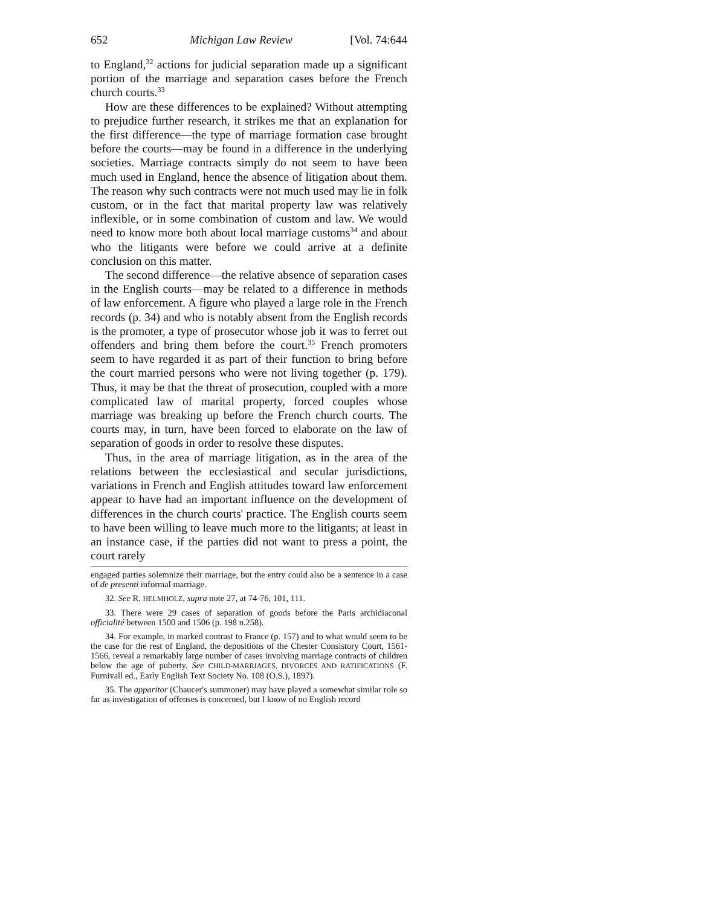652 Michigan Law Review [Vol. 74:644
to England,<sup>32</sup> actions for judicial separation made up a significant portion of the marriage and separation cases before the French church courts.<sup>33</sup>
How are these differences to be explained? Without attempting to prejudice further research, it strikes me that an explanation for the first difference—the type of marriage formation case brought before the courts—may be found in a difference in the underlying societies. Marriage contracts simply do not seem to have been much used in England, hence the absence of litigation about them. The reason why such contracts were not much used may lie in folk custom, or in the fact that marital property law was relatively inflexible, or in some combination of custom and law. We would need to know more both about local marriage customs<sup>34</sup> and about who the litigants were before we could arrive at a definite conclusion on this matter.
The second difference—the relative absence of separation cases in the English courts—may be related to a difference in methods of law enforcement. A figure who played a large role in the French records (p. 34) and who is notably absent from the English records is the promoter, a type of prosecutor whose job it was to ferret out offenders and bring them before the court.<sup>35</sup> French promoters seem to have regarded it as part of their function to bring before the court married persons who were not living together (p. 179). Thus, it may be that the threat of prosecution, coupled with a more complicated law of marital property, forced couples whose marriage was breaking up before the French church courts. The courts may, in turn, have been forced to elaborate on the law of separation of goods in order to resolve these disputes.
Thus, in the area of marriage litigation, as in the area of the relations between the ecclesiastical and secular jurisdictions, variations in French and English attitudes toward law enforcement appear to have had an important influence on the development of differences in the church courts' practice. The English courts seem to have been willing to leave much more to the litigants; at least in an instance case, if the parties did not want to press a point, the court rarely
engaged parties solemnize their marriage, but the entry could also be a sentence in a case of de presenti informal marriage.
32. See R. HELMHOLZ, supra note 27, at 74-76, 101, 111.
33. There were 29 cases of separation of goods before the Paris archidiaconal officialité between 1500 and 1506 (p. 198 n.258).
34. For example, in marked contrast to France (p. 157) and to what would seem to be the case for the rest of England, the depositions of the Chester Consistory Court, 1561-1566, reveal a remarkably large number of cases involving marriage contracts of children below the age of puberty. See CHILD-MARRIAGES, DIVORCES AND RATIFICATIONS (F. Furnivall ed., Early English Text Society No. 108 (O.S.), 1897).
35. The apparitor (Chaucer's summoner) may have played a somewhat similar role so far as investigation of offenses is concerned, but I know of no English record